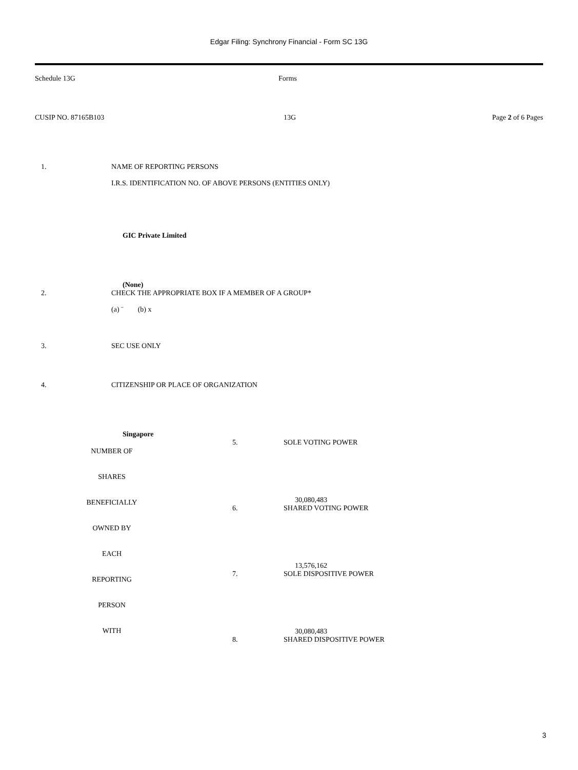Edgar Filing: Synchrony Financial - Form SC 13G
Schedule 13G Forms
CUSIP NO. 87165B103 13G Page 2 of 6 Pages
1. NAME OF REPORTING PERSONS
I.R.S. IDENTIFICATION NO. OF ABOVE PERSONS (ENTITIES ONLY)
GIC Private Limited
(None)
2. CHECK THE APPROPRIATE BOX IF A MEMBER OF A GROUP*
(a) ¨ (b) x
3. SEC USE ONLY
4. CITIZENSHIP OR PLACE OF ORGANIZATION
Singapore
| NUMBER OF SHARES BENEFICIALLY OWNED BY EACH REPORTING PERSON WITH | 5. | SOLE VOTING POWER 30,080,483 |
| | 6. | SHARED VOTING POWER 13,576,162 |
| | 7. | SOLE DISPOSITIVE POWER 30,080,483 |
| | 8. | SHARED DISPOSITIVE POWER |
3